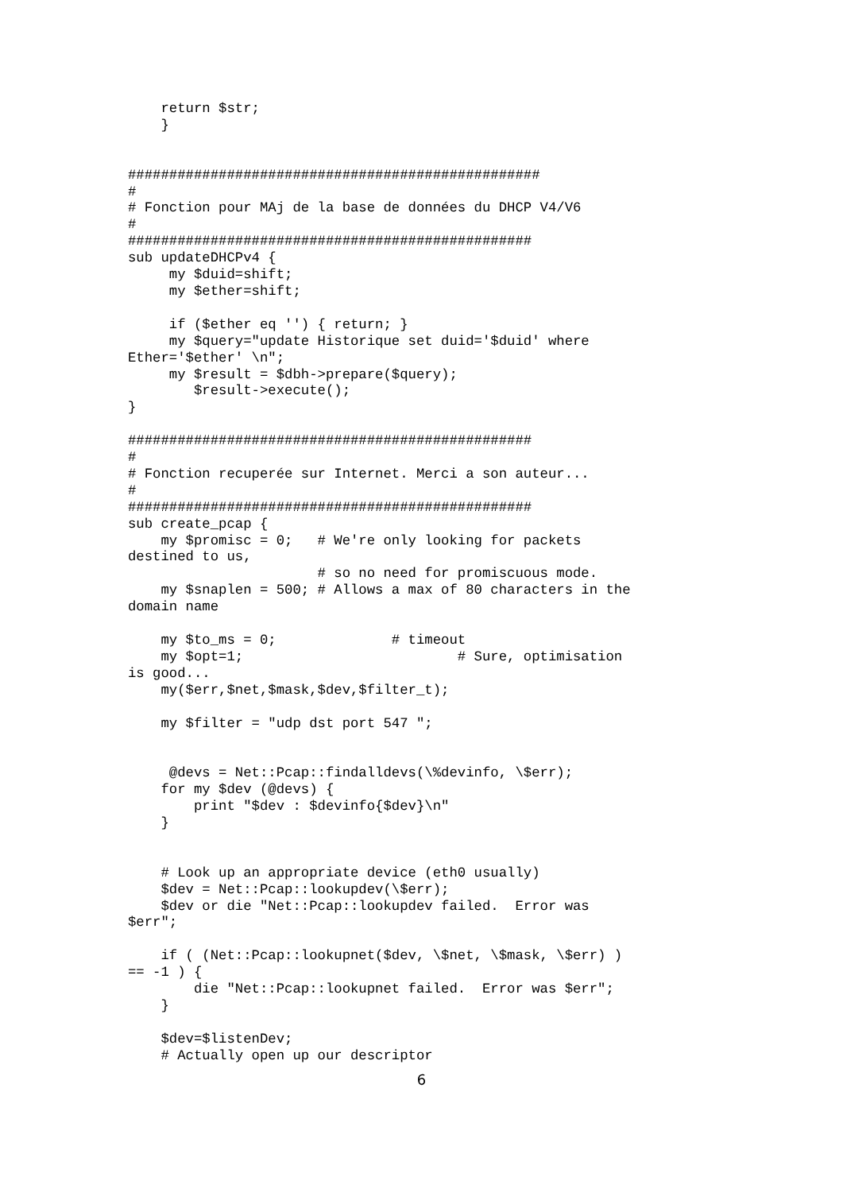return $str;
    }


##################################################
#
# Fonction pour MAj de la base de données du DHCP V4/V6
#
#################################################
sub updateDHCPv4 {
     my $duid=shift;
     my $ether=shift;

     if ($ether eq '') { return; }
     my $query="update Historique set duid='$duid' where
Ether='$ether' \n";
     my $result = $dbh->prepare($query);
        $result->execute();
}

#################################################
#
# Fonction recuperée sur Internet. Merci a son auteur...
#
#################################################
sub create_pcap {
    my $promisc = 0;   # We're only looking for packets
destined to us,
                       # so no need for promiscuous mode.
    my $snaplen = 500; # Allows a max of 80 characters in the
domain name

    my $to_ms = 0;              # timeout
    my $opt=1;                          # Sure, optimisation
is good...
    my($err,$net,$mask,$dev,$filter_t);

    my $filter = "udp dst port 547 ";


     @devs = Net::Pcap::findalldevs(\%devinfo, \$err);
    for my $dev (@devs) {
        print "$dev : $devinfo{$dev}\n"
    }


    # Look up an appropriate device (eth0 usually)
    $dev = Net::Pcap::lookupdev(\$err);
    $dev or die "Net::Pcap::lookupdev failed.  Error was
$err";

    if ( (Net::Pcap::lookupnet($dev, \$net, \$mask, \$err) )
== -1 ) {
        die "Net::Pcap::lookupnet failed.  Error was $err";
    }

    $dev=$listenDev;
    # Actually open up our descriptor
6